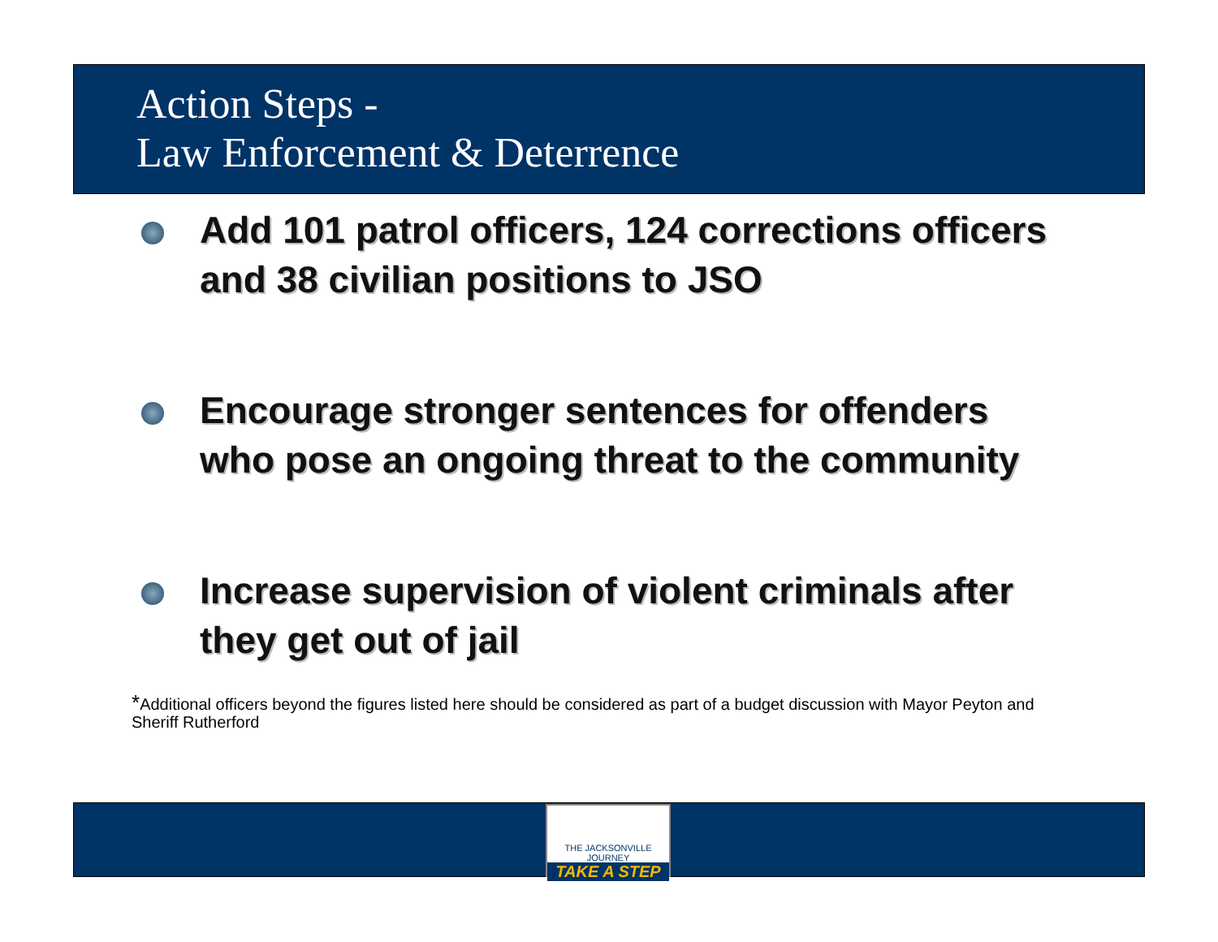Action Steps -
Law Enforcement & Deterrence
Add 101 patrol officers, 124 corrections officers and 38 civilian positions to JSO
Encourage stronger sentences for offenders who pose an ongoing threat to the community
Increase supervision of violent criminals after they get out of jail
*Additional officers beyond the figures listed here should be considered as part of a budget discussion with Mayor Peyton and Sheriff Rutherford
THE JACKSONVILLE JOURNEY
TAKE A STEP